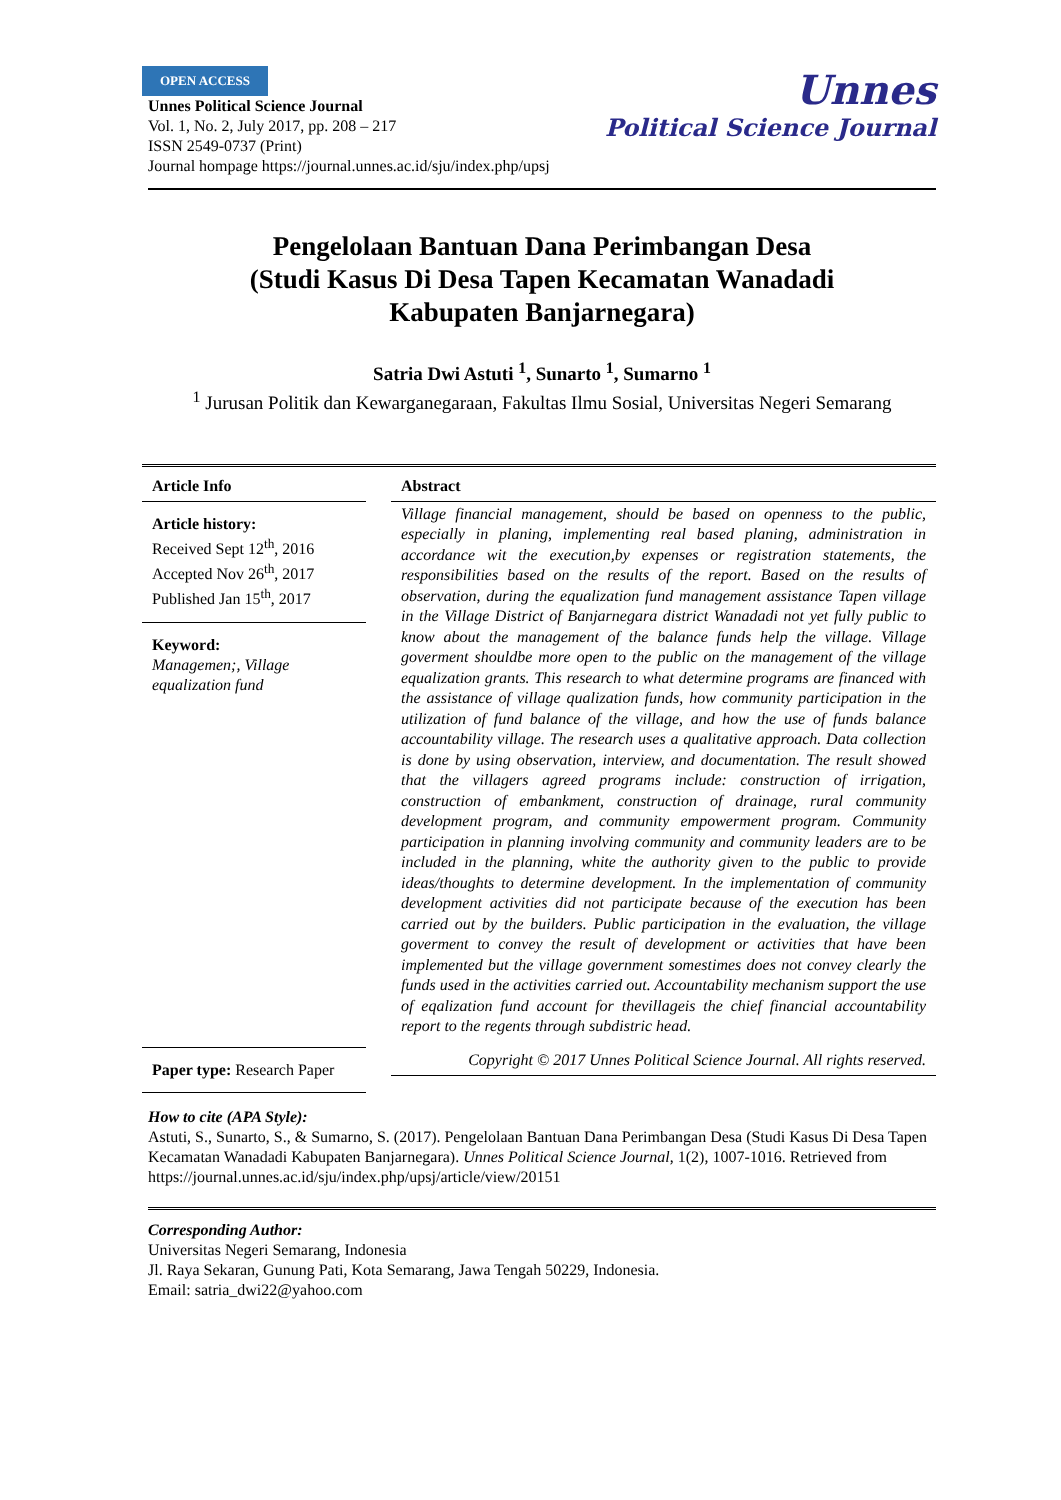OPEN ACCESS
Unnes Political Science Journal
Vol. 1, No. 2, July 2017, pp. 208 – 217
ISSN 2549-0737 (Print)
Journal hompage https://journal.unnes.ac.id/sju/index.php/upsj
Unnes
Political Science Journal
Pengelolaan Bantuan Dana Perimbangan Desa
(Studi Kasus Di Desa Tapen Kecamatan Wanadadi
Kabupaten Banjarnegara)
Satria Dwi Astuti <sup>1</sup>, Sunarto <sup>1</sup>, Sumarno <sup>1</sup>
<sup>1</sup> Jurusan Politik dan Kewarganegaraan, Fakultas Ilmu Sosial, Universitas Negeri Semarang
Article Info
Article history:
Received Sept 12<sup>th</sup>, 2016
Accepted Nov 26<sup>th</sup>, 2017
Published Jan 15<sup>th</sup>, 2017
Keyword:
Managemen;, Village equalization fund
Paper type: Research Paper
Abstract
Village financial management, should be based on openness to the public, especially in planing, implementing real based planing, administration in accordance wit the execution,by expenses or registration statements, the responsibilities based on the results of the report. Based on the results of observation, during the equalization fund management assistance Tapen village in the Village District of Banjarnegara district Wanadadi not yet fully public to know about the management of the balance funds help the village. Village goverment shouldbe more open to the public on the management of the village equalization grants. This research to what determine programs are financed with the assistance of village qualization funds, how community participation in the utilization of fund balance of the village, and how the use of funds balance accountability village. The research uses a qualitative approach. Data collection is done by using observation, interview, and documentation. The result showed that the villagers agreed programs include: construction of irrigation, construction of embankment, construction of drainage, rural community development program, and community empowerment program. Community participation in planning involving community and community leaders are to be included in the planning, white the authority given to the public to provide ideas/thoughts to determine development. In the implementation of community development activities did not participate because of the execution has been carried out by the builders. Public participation in the evaluation, the village goverment to convey the result of development or activities that have been implemented but the village government somestimes does not convey clearly the funds used in the activities carried out. Accountability mechanism support the use of eqalization fund account for thevillageis the chief financial accountability report to the regents through subdistric head.
Copyright © 2017 Unnes Political Science Journal. All rights reserved.
How to cite (APA Style):
Astuti, S., Sunarto, S., & Sumarno, S. (2017). Pengelolaan Bantuan Dana Perimbangan Desa (Studi Kasus Di Desa Tapen Kecamatan Wanadadi Kabupaten Banjarnegara). Unnes Political Science Journal, 1(2), 1007-1016. Retrieved from https://journal.unnes.ac.id/sju/index.php/upsj/article/view/20151
Corresponding Author:
Universitas Negeri Semarang, Indonesia
Jl. Raya Sekaran, Gunung Pati, Kota Semarang, Jawa Tengah 50229, Indonesia.
Email: satria_dwi22@yahoo.com